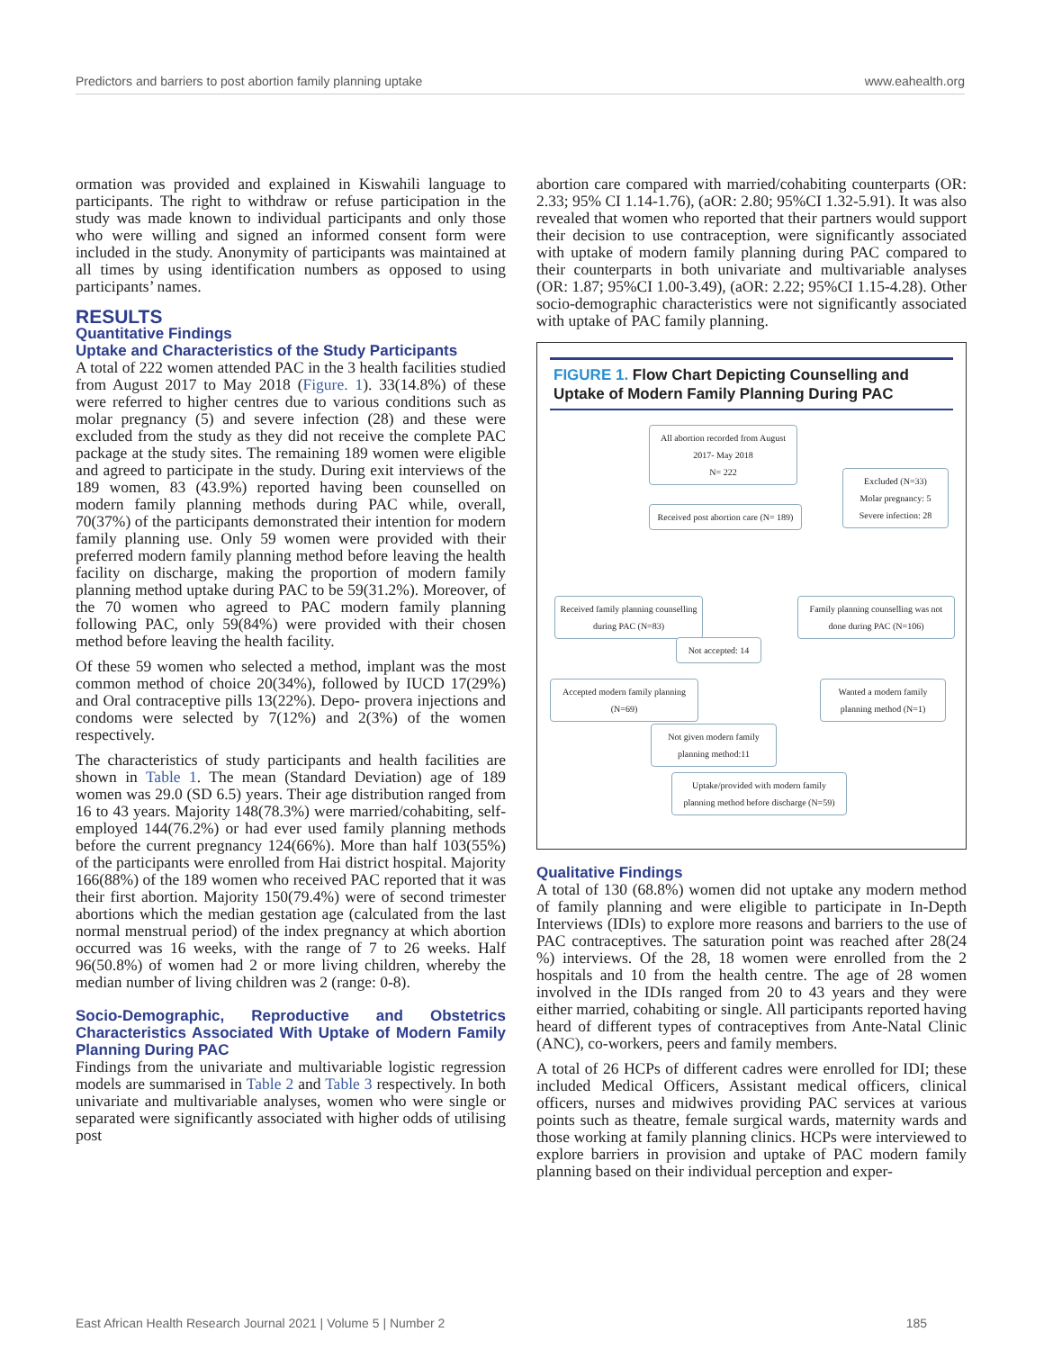Predictors and barriers to post abortion family planning uptake www.eahealth.org
ormation was provided and explained in Kiswahili language to participants. The right to withdraw or refuse participation in the study was made known to individual participants and only those who were willing and signed an informed consent form were included in the study. Anonymity of participants was maintained at all times by using identification numbers as opposed to using participants’ names.
RESULTS
Quantitative Findings
Uptake and Characteristics of the Study Participants
A total of 222 women attended PAC in the 3 health facilities studied from August 2017 to May 2018 (Figure. 1). 33(14.8%) of these were referred to higher centres due to various conditions such as molar pregnancy (5) and severe infection (28) and these were excluded from the study as they did not receive the complete PAC package at the study sites. The remaining 189 women were eligible and agreed to participate in the study. During exit interviews of the 189 women, 83 (43.9%) reported having been counselled on modern family planning methods during PAC while, overall, 70(37%) of the participants demonstrated their intention for modern family planning use. Only 59 women were provided with their preferred modern family planning method before leaving the health facility on discharge, making the proportion of modern family planning method uptake during PAC to be 59(31.2%). Moreover, of the 70 women who agreed to PAC modern family planning following PAC, only 59(84%) were provided with their chosen method before leaving the health facility.
Of these 59 women who selected a method, implant was the most common method of choice 20(34%), followed by IUCD 17(29%) and Oral contraceptive pills 13(22%). Depo- provera injections and condoms were selected by 7(12%) and 2(3%) of the women respectively.
The characteristics of study participants and health facilities are shown in Table 1. The mean (Standard Deviation) age of 189 women was 29.0 (SD 6.5) years. Their age distribution ranged from 16 to 43 years. Majority 148(78.3%) were married/cohabiting, self-employed 144(76.2%) or had ever used family planning methods before the current pregnancy 124(66%). More than half 103(55%) of the participants were enrolled from Hai district hospital. Majority 166(88%) of the 189 women who received PAC reported that it was their first abortion. Majority 150(79.4%) were of second trimester abortions which the median gestation age (calculated from the last normal menstrual period) of the index pregnancy at which abortion occurred was 16 weeks, with the range of 7 to 26 weeks. Half 96(50.8%) of women had 2 or more living children, whereby the median number of living children was 2 (range: 0-8).
Socio-Demographic, Reproductive and Obstetrics Characteristics Associated With Uptake of Modern Family Planning During PAC
Findings from the univariate and multivariable logistic regression models are summarised in Table 2 and Table 3 respectively. In both univariate and multivariable analyses, women who were single or separated were significantly associated with higher odds of utilising post
abortion care compared with married/cohabiting counterparts (OR: 2.33; 95% CI 1.14-1.76), (aOR: 2.80; 95%CI 1.32-5.91). It was also revealed that women who reported that their partners would support their decision to use contraception, were significantly associated with uptake of modern family planning during PAC compared to their counterparts in both univariate and multivariable analyses (OR: 1.87; 95%CI 1.00-3.49), (aOR: 2.22; 95%CI 1.15-4.28). Other socio-demographic characteristics were not significantly associated with uptake of PAC family planning.
FIGURE 1. Flow Chart Depicting Counselling and Uptake of Modern Family Planning During PAC
All abortion recorded from August 2017- May 2018
N= 222
Excluded (N=33)
Molar pregnancy: 5
Severe infection: 28
Received post abortion care (N= 189)
Received family planning counselling during PAC (N=83)
Family planning counselling was not done during PAC (N=106)
Not accepted: 14
Accepted modern family planning (N=69)
Wanted a modern family planning method (N=1)
Not given modern family planning method:11
Uptake/provided with modern family planning method before discharge (N=59)
Qualitative Findings
A total of 130 (68.8%) women did not uptake any modern method of family planning and were eligible to participate in In-Depth Interviews (IDIs) to explore more reasons and barriers to the use of PAC contraceptives. The saturation point was reached after 28(24 %) interviews. Of the 28, 18 women were enrolled from the 2 hospitals and 10 from the health centre. The age of 28 women involved in the IDIs ranged from 20 to 43 years and they were either married, cohabiting or single. All participants reported having heard of different types of contraceptives from Ante-Natal Clinic (ANC), co-workers, peers and family members.
A total of 26 HCPs of different cadres were enrolled for IDI; these included Medical Officers, Assistant medical officers, clinical officers, nurses and midwives providing PAC services at various points such as theatre, female surgical wards, maternity wards and those working at family planning clinics. HCPs were interviewed to explore barriers in provision and uptake of PAC modern family planning based on their individual perception and exper-
East African Health Research Journal 2021 | Volume 5 | Number 2 185